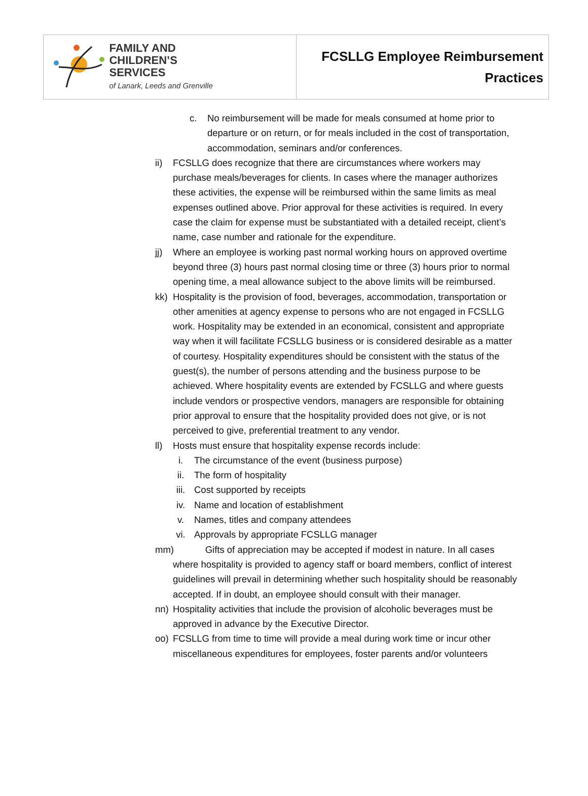| FAMILY AND CHILDREN’S SERVICES of Lanark, Leeds and Grenville | FCSLLG Employee Reimbursement Practices |
c. No reimbursement will be made for meals consumed at home prior to departure or on return, or for meals included in the cost of transportation, accommodation, seminars and/or conferences.
ii) FCSLLG does recognize that there are circumstances where workers may purchase meals/beverages for clients. In cases where the manager authorizes these activities, the expense will be reimbursed within the same limits as meal expenses outlined above. Prior approval for these activities is required. In every case the claim for expense must be substantiated with a detailed receipt, client’s name, case number and rationale for the expenditure.
jj) Where an employee is working past normal working hours on approved overtime beyond three (3) hours past normal closing time or three (3) hours prior to normal opening time, a meal allowance subject to the above limits will be reimbursed.
kk) Hospitality is the provision of food, beverages, accommodation, transportation or other amenities at agency expense to persons who are not engaged in FCSLLG work. Hospitality may be extended in an economical, consistent and appropriate way when it will facilitate FCSLLG business or is considered desirable as a matter of courtesy. Hospitality expenditures should be consistent with the status of the guest(s), the number of persons attending and the business purpose to be achieved. Where hospitality events are extended by FCSLLG and where guests include vendors or prospective vendors, managers are responsible for obtaining prior approval to ensure that the hospitality provided does not give, or is not perceived to give, preferential treatment to any vendor.
ll) Hosts must ensure that hospitality expense records include:
i. The circumstance of the event (business purpose)
ii. The form of hospitality
iii. Cost supported by receipts
iv. Name and location of establishment
v. Names, titles and company attendees
vi. Approvals by appropriate FCSLLG manager
mm) Gifts of appreciation may be accepted if modest in nature. In all cases where hospitality is provided to agency staff or board members, conflict of interest guidelines will prevail in determining whether such hospitality should be reasonably accepted. If in doubt, an employee should consult with their manager.
nn) Hospitality activities that include the provision of alcoholic beverages must be approved in advance by the Executive Director.
oo) FCSLLG from time to time will provide a meal during work time or incur other miscellaneous expenditures for employees, foster parents and/or volunteers